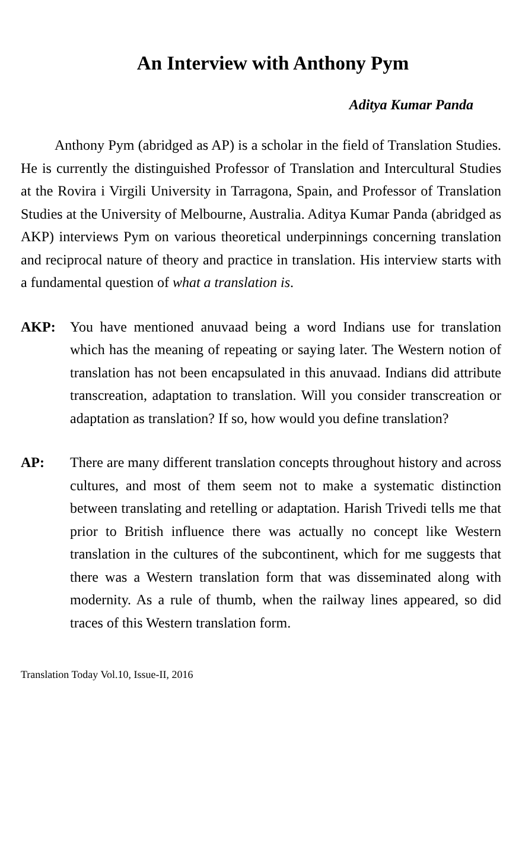An Interview with Anthony Pym
Aditya Kumar Panda
Anthony Pym (abridged as AP) is a scholar in the field of Translation Studies. He is currently the distinguished Professor of Translation and Intercultural Studies at the Rovira i Virgili University in Tarragona, Spain, and Professor of Translation Studies at the University of Melbourne, Australia. Aditya Kumar Panda (abridged as AKP) interviews Pym on various theoretical underpinnings concerning translation and reciprocal nature of theory and practice in translation. His interview starts with a fundamental question of what a translation is.
AKP:
You have mentioned anuvaad being a word Indians use for translation which has the meaning of repeating or saying later. The Western notion of translation has not been encapsulated in this anuvaad. Indians did attribute transcreation, adaptation to translation. Will you consider transcreation or adaptation as translation? If so, how would you define translation?
AP:
There are many different translation concepts throughout history and across cultures, and most of them seem not to make a systematic distinction between translating and retelling or adaptation. Harish Trivedi tells me that prior to British influence there was actually no concept like Western translation in the cultures of the subcontinent, which for me suggests that there was a Western translation form that was disseminated along with modernity. As a rule of thumb, when the railway lines appeared, so did traces of this Western translation form.
Translation Today Vol.10, Issue-II, 2016